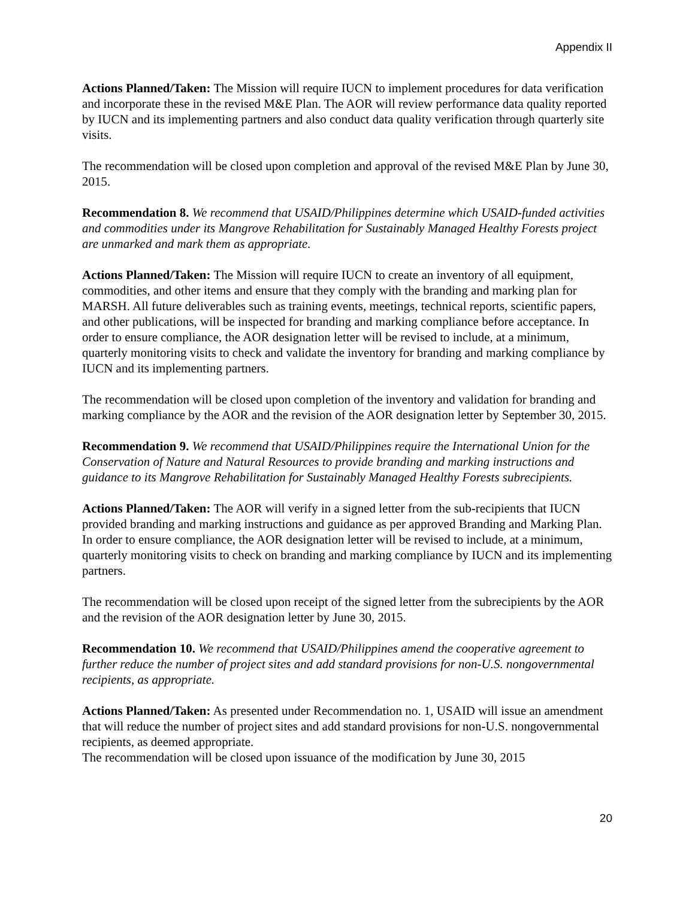Appendix II
Actions Planned/Taken: The Mission will require IUCN to implement procedures for data verification and incorporate these in the revised M&E Plan. The AOR will review performance data quality reported by IUCN and its implementing partners and also conduct data quality verification through quarterly site visits.
The recommendation will be closed upon completion and approval of the revised M&E Plan by June 30, 2015.
Recommendation 8. We recommend that USAID/Philippines determine which USAID-funded activities and commodities under its Mangrove Rehabilitation for Sustainably Managed Healthy Forests project are unmarked and mark them as appropriate.
Actions Planned/Taken: The Mission will require IUCN to create an inventory of all equipment, commodities, and other items and ensure that they comply with the branding and marking plan for MARSH. All future deliverables such as training events, meetings, technical reports, scientific papers, and other publications, will be inspected for branding and marking compliance before acceptance. In order to ensure compliance, the AOR designation letter will be revised to include, at a minimum, quarterly monitoring visits to check and validate the inventory for branding and marking compliance by IUCN and its implementing partners.
The recommendation will be closed upon completion of the inventory and validation for branding and marking compliance by the AOR and the revision of the AOR designation letter by September 30, 2015.
Recommendation 9. We recommend that USAID/Philippines require the International Union for the Conservation of Nature and Natural Resources to provide branding and marking instructions and guidance to its Mangrove Rehabilitation for Sustainably Managed Healthy Forests subrecipients.
Actions Planned/Taken: The AOR will verify in a signed letter from the sub-recipients that IUCN provided branding and marking instructions and guidance as per approved Branding and Marking Plan. In order to ensure compliance, the AOR designation letter will be revised to include, at a minimum, quarterly monitoring visits to check on branding and marking compliance by IUCN and its implementing partners.
The recommendation will be closed upon receipt of the signed letter from the subrecipients by the AOR and the revision of the AOR designation letter by June 30, 2015.
Recommendation 10. We recommend that USAID/Philippines amend the cooperative agreement to further reduce the number of project sites and add standard provisions for non-U.S. nongovernmental recipients, as appropriate.
Actions Planned/Taken: As presented under Recommendation no. 1, USAID will issue an amendment that will reduce the number of project sites and add standard provisions for non-U.S. nongovernmental recipients, as deemed appropriate.
The recommendation will be closed upon issuance of the modification by June 30, 2015
20